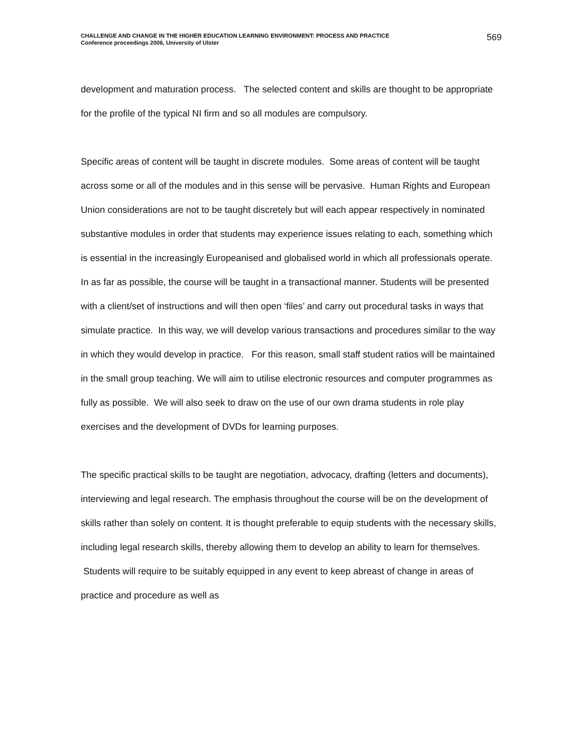CHALLENGE AND CHANGE IN THE HIGHER EDUCATION LEARNING ENVIRONMENT: PROCESS AND PRACTICE
Conference proceedings 2006, University of Ulster
569
development and maturation process. The selected content and skills are thought to be appropriate for the profile of the typical NI firm and so all modules are compulsory.
Specific areas of content will be taught in discrete modules. Some areas of content will be taught across some or all of the modules and in this sense will be pervasive. Human Rights and European Union considerations are not to be taught discretely but will each appear respectively in nominated substantive modules in order that students may experience issues relating to each, something which is essential in the increasingly Europeanised and globalised world in which all professionals operate. In as far as possible, the course will be taught in a transactional manner. Students will be presented with a client/set of instructions and will then open ‘files’ and carry out procedural tasks in ways that simulate practice. In this way, we will develop various transactions and procedures similar to the way in which they would develop in practice. For this reason, small staff student ratios will be maintained in the small group teaching. We will aim to utilise electronic resources and computer programmes as fully as possible. We will also seek to draw on the use of our own drama students in role play exercises and the development of DVDs for learning purposes.
The specific practical skills to be taught are negotiation, advocacy, drafting (letters and documents), interviewing and legal research. The emphasis throughout the course will be on the development of skills rather than solely on content. It is thought preferable to equip students with the necessary skills, including legal research skills, thereby allowing them to develop an ability to learn for themselves. Students will require to be suitably equipped in any event to keep abreast of change in areas of practice and procedure as well as